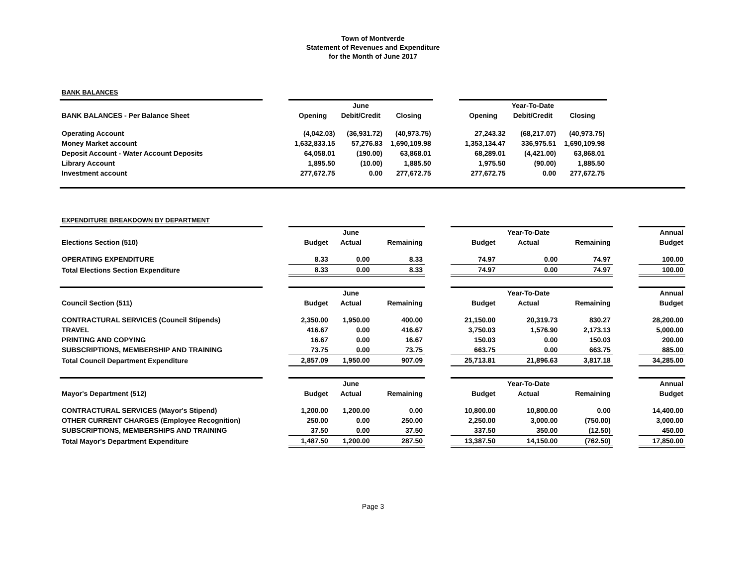Town of Montverde
Statement of Revenues and Expenditure
for the Month of June 2017
BANK BALANCES
| | | | June | | | | Year-To-Date | | |
| BANK BALANCES - Per Balance Sheet | | Opening | Debit/Credit | Closing | | Opening | Debit/Credit | Closing | |
| Operating Account | | (4,042.03) | (36,931.72) | (40,973.75) | | 27,243.32 | (68,217.07) | (40,973.75) | |
| Money Market account | | 1,632,833.15 | 57,276.83 | 1,690,109.98 | | 1,353,134.47 | 336,975.51 | 1,690,109.98 | |
| Deposit Account - Water Account Deposits | | 64,058.01 | (190.00) | 63,868.01 | | 68,289.01 | (4,421.00) | 63,868.01 | |
| Library Account | | 1,895.50 | (10.00) | 1,885.50 | | 1,975.50 | (90.00) | 1,885.50 | |
| Investment account | | 277,672.75 | 0.00 | 277,672.75 | | 277,672.75 | 0.00 | 277,672.75 | |
EXPENDITURE BREAKDOWN BY DEPARTMENT
| | | | June | | | | Year-To-Date | | | Annual |
| Elections Section (510) | | Budget | Actual | Remaining | | Budget | Actual | Remaining | | Budget |
| OPERATING EXPENDITURE | | 8.33 | 0.00 | 8.33 | | 74.97 | 0.00 | 74.97 | | 100.00 |
| Total Elections Section Expenditure | | 8.33 | 0.00 | 8.33 | | 74.97 | 0.00 | 74.97 | | 100.00 |
| | | | June | | | | Year-To-Date | | | Annual |
| Council Section (511) | | Budget | Actual | Remaining | | Budget | Actual | Remaining | | Budget |
| CONTRACTURAL SERVICES (Council Stipends) | | 2,350.00 | 1,950.00 | 400.00 | | 21,150.00 | 20,319.73 | 830.27 | | 28,200.00 |
| TRAVEL | | 416.67 | 0.00 | 416.67 | | 3,750.03 | 1,576.90 | 2,173.13 | | 5,000.00 |
| PRINTING AND COPYING | | 16.67 | 0.00 | 16.67 | | 150.03 | 0.00 | 150.03 | | 200.00 |
| SUBSCRIPTIONS, MEMBERSHIP AND TRAINING | | 73.75 | 0.00 | 73.75 | | 663.75 | 0.00 | 663.75 | | 885.00 |
| Total Council Department Expenditure | | 2,857.09 | 1,950.00 | 907.09 | | 25,713.81 | 21,896.63 | 3,817.18 | | 34,285.00 |
| | | | June | | | | Year-To-Date | | | Annual |
| Mayor's Department (512) | | Budget | Actual | Remaining | | Budget | Actual | Remaining | | Budget |
| CONTRACTURAL SERVICES (Mayor's Stipend) | | 1,200.00 | 1,200.00 | 0.00 | | 10,800.00 | 10,800.00 | 0.00 | | 14,400.00 |
| OTHER CURRENT CHARGES (Employee Recognition) | | 250.00 | 0.00 | 250.00 | | 2,250.00 | 3,000.00 | (750.00) | | 3,000.00 |
| SUBSCRIPTIONS, MEMBERSHIPS AND TRAINING | | 37.50 | 0.00 | 37.50 | | 337.50 | 350.00 | (12.50) | | 450.00 |
| Total Mayor's Department Expenditure | | 1,487.50 | 1,200.00 | 287.50 | | 13,387.50 | 14,150.00 | (762.50) | | 17,850.00 |
Page 3